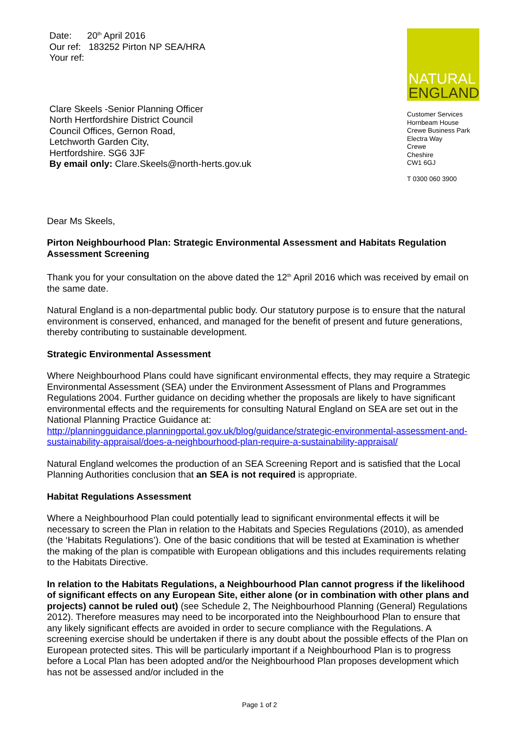Date: 20<sup>th</sup> April 2016
Our ref: 183252 Pirton NP SEA/HRA
Your ref:
Clare Skeels -Senior Planning Officer
North Hertfordshire District Council
Council Offices, Gernon Road,
Letchworth Garden City,
Hertfordshire. SG6 3JF
By email only: Clare.Skeels@north-herts.gov.uk
NATURAL
ENGLAND
Customer Services
Hornbeam House
Crewe Business Park
Electra Way
Crewe
Cheshire
CW1 6GJ
T 0300 060 3900
Dear Ms Skeels,
Pirton Neighbourhood Plan: Strategic Environmental Assessment and Habitats Regulation Assessment Screening
Thank you for your consultation on the above dated the 12<sup>th</sup> April 2016 which was received by email on the same date.
Natural England is a non-departmental public body. Our statutory purpose is to ensure that the natural environment is conserved, enhanced, and managed for the benefit of present and future generations, thereby contributing to sustainable development.
Strategic Environmental Assessment
Where Neighbourhood Plans could have significant environmental effects, they may require a Strategic Environmental Assessment (SEA) under the Environment Assessment of Plans and Programmes Regulations 2004. Further guidance on deciding whether the proposals are likely to have significant environmental effects and the requirements for consulting Natural England on SEA are set out in the National Planning Practice Guidance at: http://planningguidance.planningportal.gov.uk/blog/guidance/strategic-environmental-assessment-and-sustainability-appraisal/does-a-neighbourhood-plan-require-a-sustainability-appraisal/
Natural England welcomes the production of an SEA Screening Report and is satisfied that the Local Planning Authorities conclusion that an SEA is not required is appropriate.
Habitat Regulations Assessment
Where a Neighbourhood Plan could potentially lead to significant environmental effects it will be necessary to screen the Plan in relation to the Habitats and Species Regulations (2010), as amended (the ‘Habitats Regulations’). One of the basic conditions that will be tested at Examination is whether the making of the plan is compatible with European obligations and this includes requirements relating to the Habitats Directive.
In relation to the Habitats Regulations, a Neighbourhood Plan cannot progress if the likelihood of significant effects on any European Site, either alone (or in combination with other plans and projects) cannot be ruled out) (see Schedule 2, The Neighbourhood Planning (General) Regulations 2012). Therefore measures may need to be incorporated into the Neighbourhood Plan to ensure that any likely significant effects are avoided in order to secure compliance with the Regulations. A screening exercise should be undertaken if there is any doubt about the possible effects of the Plan on European protected sites. This will be particularly important if a Neighbourhood Plan is to progress before a Local Plan has been adopted and/or the Neighbourhood Plan proposes development which has not be assessed and/or included in the
Page 1 of 2